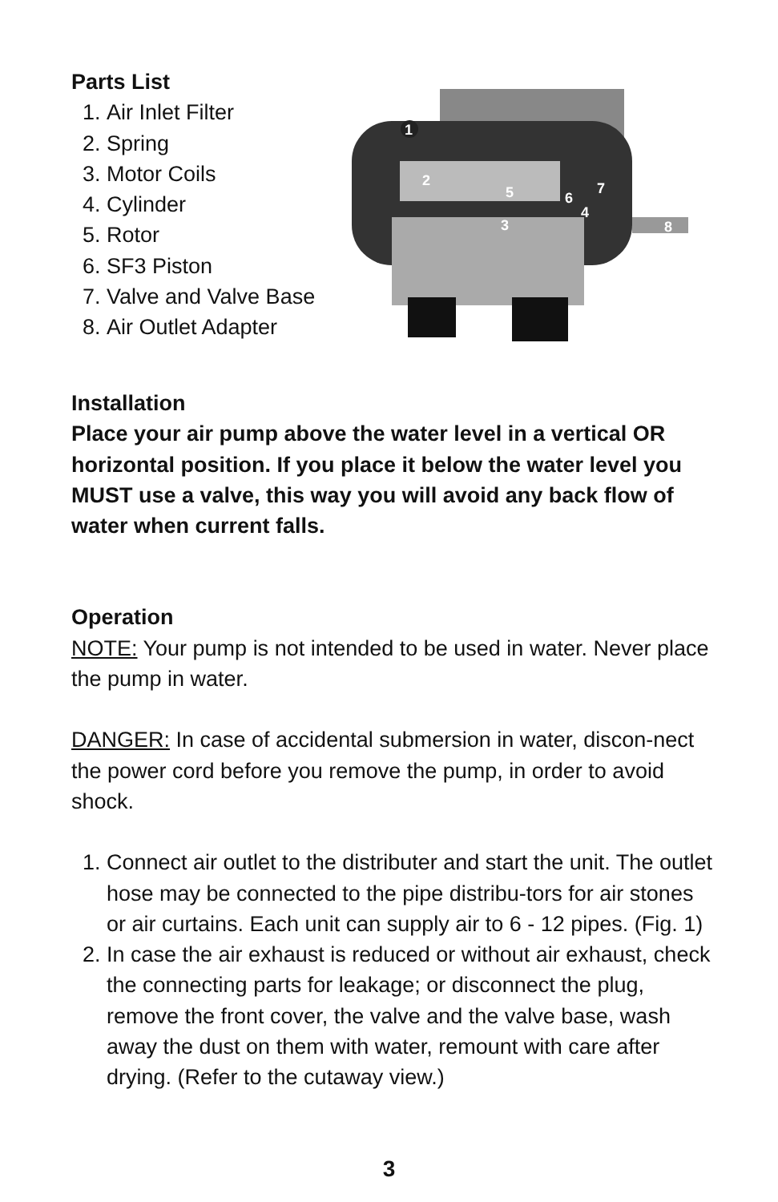Parts List
1. Air Inlet Filter
2. Spring
3. Motor Coils
4. Cylinder
5. Rotor
6. SF3 Piston
7. Valve and Valve Base
8. Air Outlet Adapter
1
2
3
4
5
6
7
8
Installation
Place your air pump above the water level in a vertical OR horizontal position. If you place it below the water level you MUST use a valve, this way you will avoid any back flow of water when current falls.
Operation
NOTE: Your pump is not intended to be used in water. Never place the pump in water.
DANGER: In case of accidental submersion in water, discon-nect the power cord before you remove the pump, in order to avoid shock.
1. Connect air outlet to the distributer and start the unit. The outlet hose may be connected to the pipe distribu-tors for air stones or air curtains. Each unit can supply air to 6 - 12 pipes. (Fig. 1)
2. In case the air exhaust is reduced or without air exhaust, check the connecting parts for leakage; or disconnect the plug, remove the front cover, the valve and the valve base, wash away the dust on them with water, remount with care after drying. (Refer to the cutaway view.)
3